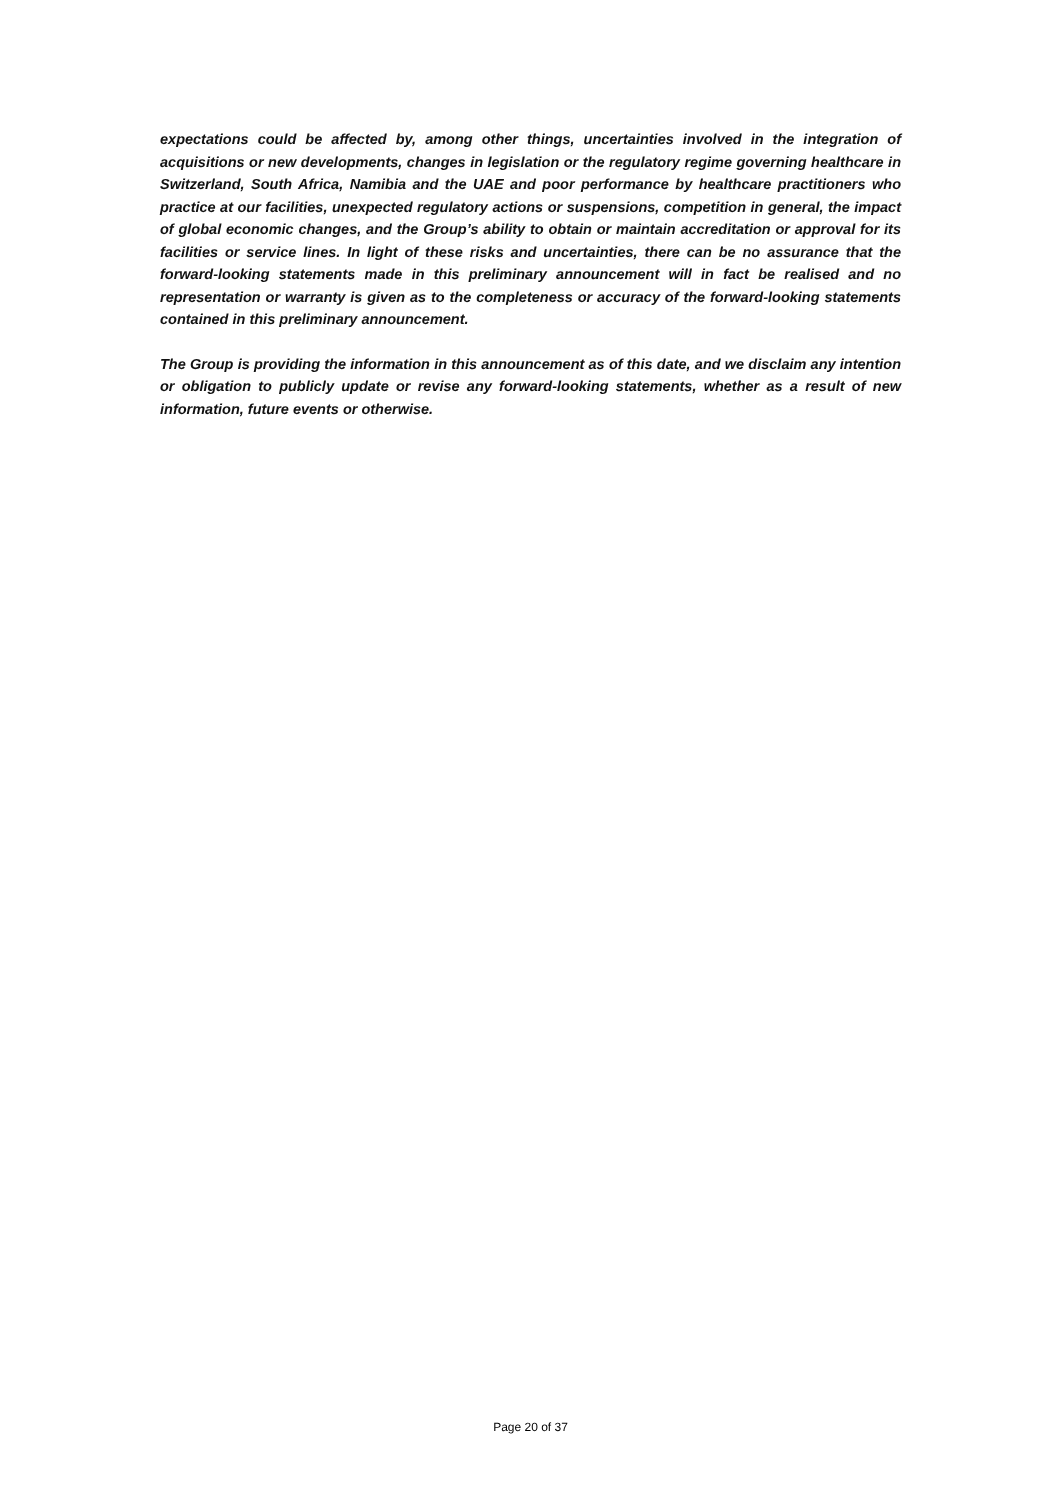expectations could be affected by, among other things, uncertainties involved in the integration of acquisitions or new developments, changes in legislation or the regulatory regime governing healthcare in Switzerland, South Africa, Namibia and the UAE and poor performance by healthcare practitioners who practice at our facilities, unexpected regulatory actions or suspensions, competition in general, the impact of global economic changes, and the Group’s ability to obtain or maintain accreditation or approval for its facilities or service lines. In light of these risks and uncertainties, there can be no assurance that the forward-looking statements made in this preliminary announcement will in fact be realised and no representation or warranty is given as to the completeness or accuracy of the forward-looking statements contained in this preliminary announcement.
The Group is providing the information in this announcement as of this date, and we disclaim any intention or obligation to publicly update or revise any forward-looking statements, whether as a result of new information, future events or otherwise.
Page 20 of 37